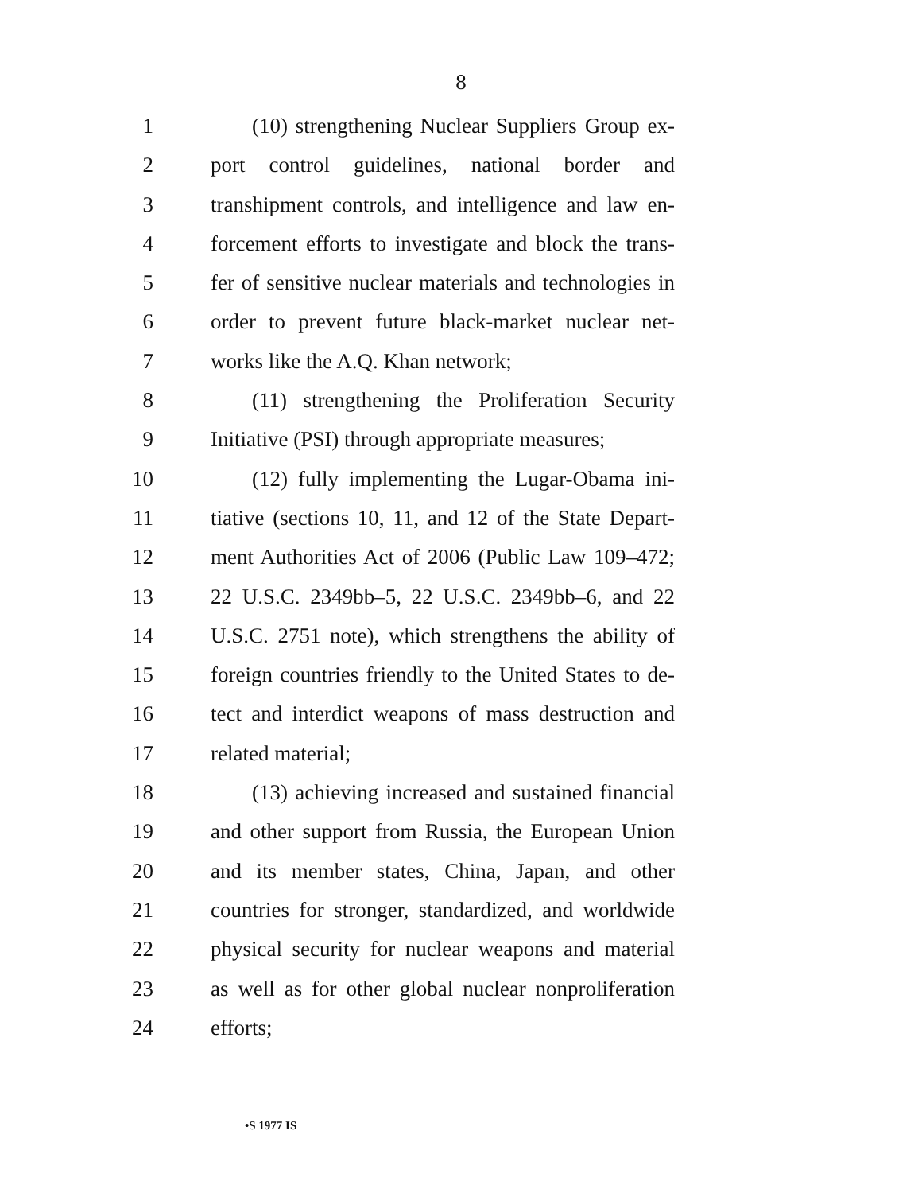8
1 (10) strengthening Nuclear Suppliers Group ex-
2 port control guidelines, national border and
3 transhipment controls, and intelligence and law en-
4 forcement efforts to investigate and block the trans-
5 fer of sensitive nuclear materials and technologies in
6 order to prevent future black-market nuclear net-
7 works like the A.Q. Khan network;
8 (11) strengthening the Proliferation Security
9 Initiative (PSI) through appropriate measures;
10 (12) fully implementing the Lugar-Obama ini-
11 tiative (sections 10, 11, and 12 of the State Depart-
12 ment Authorities Act of 2006 (Public Law 109–472;
13 22 U.S.C. 2349bb–5, 22 U.S.C. 2349bb–6, and 22
14 U.S.C. 2751 note), which strengthens the ability of
15 foreign countries friendly to the United States to de-
16 tect and interdict weapons of mass destruction and
17 related material;
18 (13) achieving increased and sustained financial
19 and other support from Russia, the European Union
20 and its member states, China, Japan, and other
21 countries for stronger, standardized, and worldwide
22 physical security for nuclear weapons and material
23 as well as for other global nuclear nonproliferation
24 efforts;
•S 1977 IS